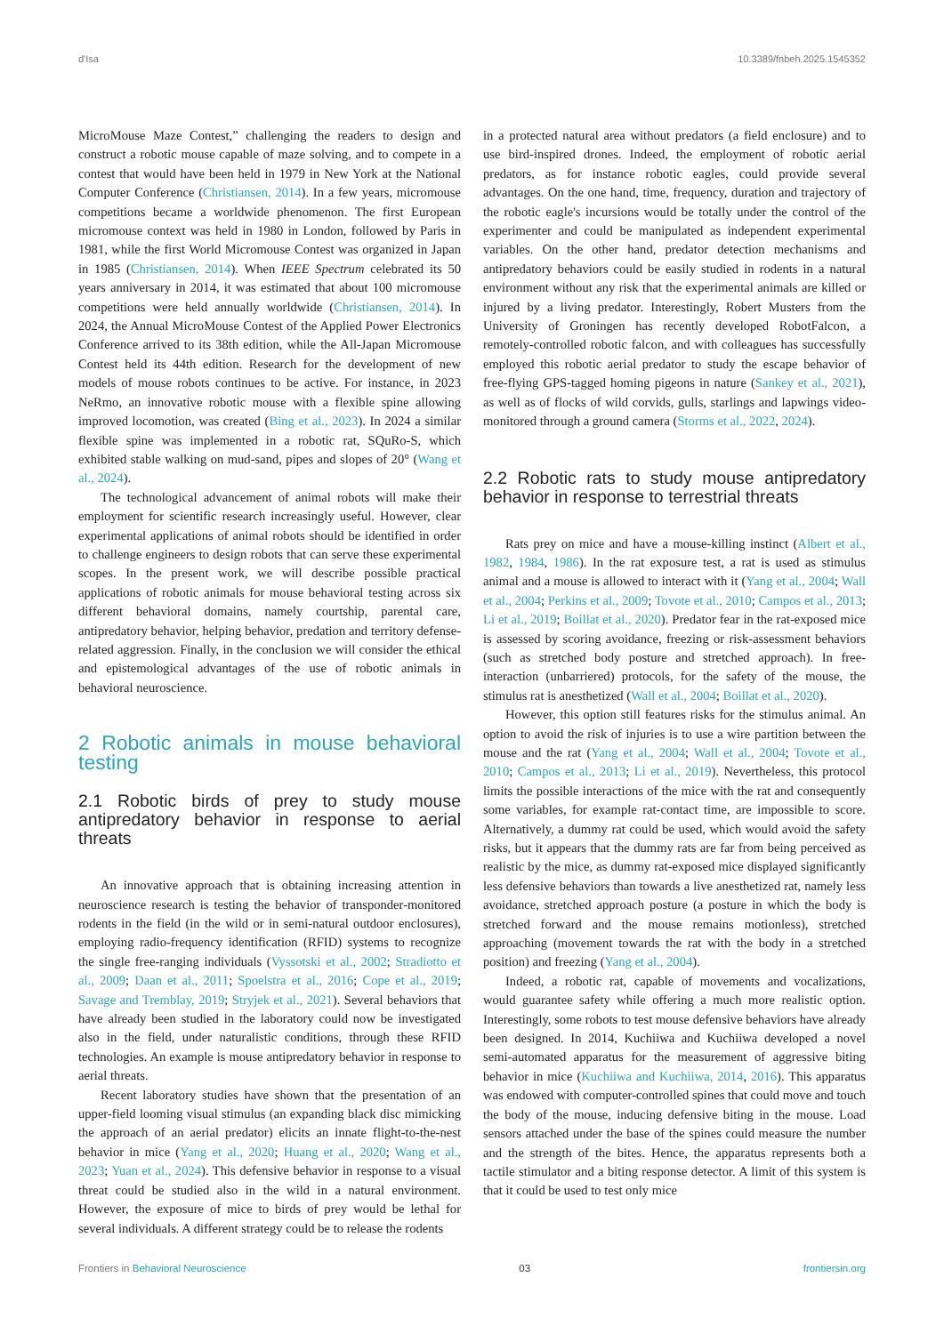d'Isa 10.3389/fnbeh.2025.1545352
MicroMouse Maze Contest,” challenging the readers to design and construct a robotic mouse capable of maze solving, and to compete in a contest that would have been held in 1979 in New York at the National Computer Conference (Christiansen, 2014). In a few years, micromouse competitions became a worldwide phenomenon. The first European micromouse context was held in 1980 in London, followed by Paris in 1981, while the first World Micromouse Contest was organized in Japan in 1985 (Christiansen, 2014). When IEEE Spectrum celebrated its 50 years anniversary in 2014, it was estimated that about 100 micromouse competitions were held annually worldwide (Christiansen, 2014). In 2024, the Annual MicroMouse Contest of the Applied Power Electronics Conference arrived to its 38th edition, while the All-Japan Micromouse Contest held its 44th edition. Research for the development of new models of mouse robots continues to be active. For instance, in 2023 NeRmo, an innovative robotic mouse with a flexible spine allowing improved locomotion, was created (Bing et al., 2023). In 2024 a similar flexible spine was implemented in a robotic rat, SQuRo-S, which exhibited stable walking on mud-sand, pipes and slopes of 20° (Wang et al., 2024).
The technological advancement of animal robots will make their employment for scientific research increasingly useful. However, clear experimental applications of animal robots should be identified in order to challenge engineers to design robots that can serve these experimental scopes. In the present work, we will describe possible practical applications of robotic animals for mouse behavioral testing across six different behavioral domains, namely courtship, parental care, antipredatory behavior, helping behavior, predation and territory defense-related aggression. Finally, in the conclusion we will consider the ethical and epistemological advantages of the use of robotic animals in behavioral neuroscience.
2 Robotic animals in mouse behavioral testing
2.1 Robotic birds of prey to study mouse antipredatory behavior in response to aerial threats
An innovative approach that is obtaining increasing attention in neuroscience research is testing the behavior of transponder-monitored rodents in the field (in the wild or in semi-natural outdoor enclosures), employing radio-frequency identification (RFID) systems to recognize the single free-ranging individuals (Vyssotski et al., 2002; Stradiotto et al., 2009; Daan et al., 2011; Spoelstra et al., 2016; Cope et al., 2019; Savage and Tremblay, 2019; Stryjek et al., 2021). Several behaviors that have already been studied in the laboratory could now be investigated also in the field, under naturalistic conditions, through these RFID technologies. An example is mouse antipredatory behavior in response to aerial threats.
Recent laboratory studies have shown that the presentation of an upper-field looming visual stimulus (an expanding black disc mimicking the approach of an aerial predator) elicits an innate flight-to-the-nest behavior in mice (Yang et al., 2020; Huang et al., 2020; Wang et al., 2023; Yuan et al., 2024). This defensive behavior in response to a visual threat could be studied also in the wild in a natural environment. However, the exposure of mice to birds of prey would be lethal for several individuals. A different strategy could be to release the rodents
in a protected natural area without predators (a field enclosure) and to use bird-inspired drones. Indeed, the employment of robotic aerial predators, as for instance robotic eagles, could provide several advantages. On the one hand, time, frequency, duration and trajectory of the robotic eagle's incursions would be totally under the control of the experimenter and could be manipulated as independent experimental variables. On the other hand, predator detection mechanisms and antipredatory behaviors could be easily studied in rodents in a natural environment without any risk that the experimental animals are killed or injured by a living predator. Interestingly, Robert Musters from the University of Groningen has recently developed RobotFalcon, a remotely-controlled robotic falcon, and with colleagues has successfully employed this robotic aerial predator to study the escape behavior of free-flying GPS-tagged homing pigeons in nature (Sankey et al., 2021), as well as of flocks of wild corvids, gulls, starlings and lapwings video-monitored through a ground camera (Storms et al., 2022, 2024).
2.2 Robotic rats to study mouse antipredatory behavior in response to terrestrial threats
Rats prey on mice and have a mouse-killing instinct (Albert et al., 1982, 1984, 1986). In the rat exposure test, a rat is used as stimulus animal and a mouse is allowed to interact with it (Yang et al., 2004; Wall et al., 2004; Perkins et al., 2009; Tovote et al., 2010; Campos et al., 2013; Li et al., 2019; Boillat et al., 2020). Predator fear in the rat-exposed mice is assessed by scoring avoidance, freezing or risk-assessment behaviors (such as stretched body posture and stretched approach). In free-interaction (unbarriered) protocols, for the safety of the mouse, the stimulus rat is anesthetized (Wall et al., 2004; Boillat et al., 2020).
However, this option still features risks for the stimulus animal. An option to avoid the risk of injuries is to use a wire partition between the mouse and the rat (Yang et al., 2004; Wall et al., 2004; Tovote et al., 2010; Campos et al., 2013; Li et al., 2019). Nevertheless, this protocol limits the possible interactions of the mice with the rat and consequently some variables, for example rat-contact time, are impossible to score. Alternatively, a dummy rat could be used, which would avoid the safety risks, but it appears that the dummy rats are far from being perceived as realistic by the mice, as dummy rat-exposed mice displayed significantly less defensive behaviors than towards a live anesthetized rat, namely less avoidance, stretched approach posture (a posture in which the body is stretched forward and the mouse remains motionless), stretched approaching (movement towards the rat with the body in a stretched position) and freezing (Yang et al., 2004).
Indeed, a robotic rat, capable of movements and vocalizations, would guarantee safety while offering a much more realistic option. Interestingly, some robots to test mouse defensive behaviors have already been designed. In 2014, Kuchiiwa and Kuchiiwa developed a novel semi-automated apparatus for the measurement of aggressive biting behavior in mice (Kuchiiwa and Kuchiiwa, 2014, 2016). This apparatus was endowed with computer-controlled spines that could move and touch the body of the mouse, inducing defensive biting in the mouse. Load sensors attached under the base of the spines could measure the number and the strength of the bites. Hence, the apparatus represents both a tactile stimulator and a biting response detector. A limit of this system is that it could be used to test only mice
Frontiers in Behavioral Neuroscience 03 frontiersin.org